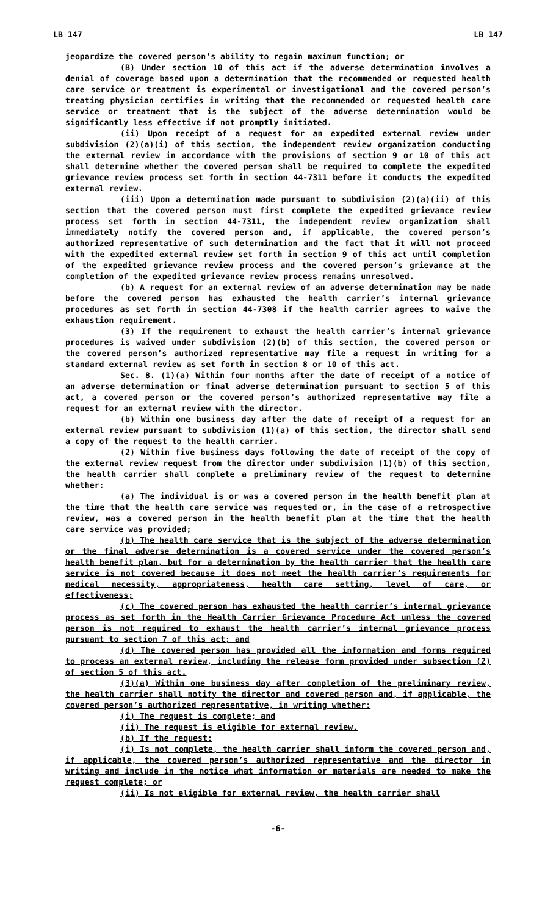LB 147 LB 147
jeopardize the covered person’s ability to regain maximum function; or
(B) Under section 10 of this act if the adverse determination involves a denial of coverage based upon a determination that the recommended or requested health care service or treatment is experimental or investigational and the covered person’s treating physician certifies in writing that the recommended or requested health care service or treatment that is the subject of the adverse determination would be significantly less effective if not promptly initiated.
(ii) Upon receipt of a request for an expedited external review under subdivision (2)(a)(i) of this section, the independent review organization conducting the external review in accordance with the provisions of section 9 or 10 of this act shall determine whether the covered person shall be required to complete the expedited grievance review process set forth in section 44-7311 before it conducts the expedited external review.
(iii) Upon a determination made pursuant to subdivision (2)(a)(ii) of this section that the covered person must first complete the expedited grievance review process set forth in section 44-7311, the independent review organization shall immediately notify the covered person and, if applicable, the covered person’s authorized representative of such determination and the fact that it will not proceed with the expedited external review set forth in section 9 of this act until completion of the expedited grievance review process and the covered person’s grievance at the completion of the expedited grievance review process remains unresolved.
(b) A request for an external review of an adverse determination may be made before the covered person has exhausted the health carrier’s internal grievance procedures as set forth in section 44-7308 if the health carrier agrees to waive the exhaustion requirement.
(3) If the requirement to exhaust the health carrier’s internal grievance procedures is waived under subdivision (2)(b) of this section, the covered person or the covered person’s authorized representative may file a request in writing for a standard external review as set forth in section 8 or 10 of this act.
Sec. 8. (1)(a) Within four months after the date of receipt of a notice of an adverse determination or final adverse determination pursuant to section 5 of this act, a covered person or the covered person’s authorized representative may file a request for an external review with the director.
(b) Within one business day after the date of receipt of a request for an external review pursuant to subdivision (1)(a) of this section, the director shall send a copy of the request to the health carrier.
(2) Within five business days following the date of receipt of the copy of the external review request from the director under subdivision (1)(b) of this section, the health carrier shall complete a preliminary review of the request to determine whether:
(a) The individual is or was a covered person in the health benefit plan at the time that the health care service was requested or, in the case of a retrospective review, was a covered person in the health benefit plan at the time that the health care service was provided;
(b) The health care service that is the subject of the adverse determination or the final adverse determination is a covered service under the covered person’s health benefit plan, but for a determination by the health carrier that the health care service is not covered because it does not meet the health carrier’s requirements for medical necessity, appropriateness, health care setting, level of care, or effectiveness;
(c) The covered person has exhausted the health carrier’s internal grievance process as set forth in the Health Carrier Grievance Procedure Act unless the covered person is not required to exhaust the health carrier’s internal grievance process pursuant to section 7 of this act; and
(d) The covered person has provided all the information and forms required to process an external review, including the release form provided under subsection (2) of section 5 of this act.
(3)(a) Within one business day after completion of the preliminary review, the health carrier shall notify the director and covered person and, if applicable, the covered person’s authorized representative, in writing whether:
(i) The request is complete; and
(ii) The request is eligible for external review.
(b) If the request:
(i) Is not complete, the health carrier shall inform the covered person and, if applicable, the covered person’s authorized representative and the director in writing and include in the notice what information or materials are needed to make the request complete; or
(ii) Is not eligible for external review, the health carrier shall
-6-